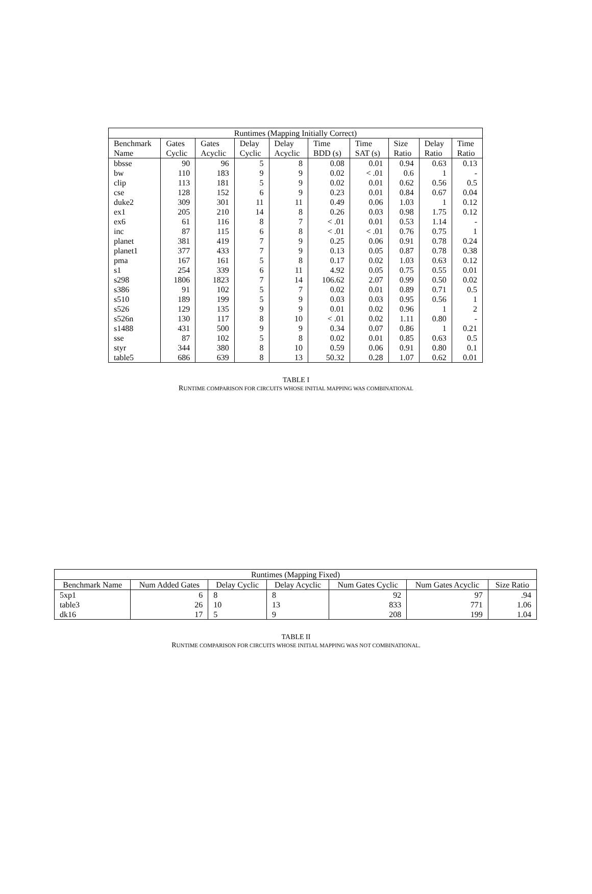| Runtimes (Mapping Initially Correct) | | | | | | | | | |
| --- | --- | --- | --- | --- | --- | --- | --- | --- | --- |
| Benchmark | Gates | Gates | Delay | Delay | Time | Time | Size | Delay | Time |
| Name | Cyclic | Acyclic | Cyclic | Acyclic | BDD (s) | SAT (s) | Ratio | Ratio | Ratio |
| bbsse | 90 | 96 | 5 | 8 | 0.08 | 0.01 | 0.94 | 0.63 | 0.13 |
| bw | 110 | 183 | 9 | 9 | 0.02 | < .01 | 0.6 | 1 | - |
| clip | 113 | 181 | 5 | 9 | 0.02 | 0.01 | 0.62 | 0.56 | 0.5 |
| cse | 128 | 152 | 6 | 9 | 0.23 | 0.01 | 0.84 | 0.67 | 0.04 |
| duke2 | 309 | 301 | 11 | 11 | 0.49 | 0.06 | 1.03 | 1 | 0.12 |
| ex1 | 205 | 210 | 14 | 8 | 0.26 | 0.03 | 0.98 | 1.75 | 0.12 |
| ex6 | 61 | 116 | 8 | 7 | < .01 | 0.01 | 0.53 | 1.14 | - |
| inc | 87 | 115 | 6 | 8 | < .01 | < .01 | 0.76 | 0.75 | 1 |
| planet | 381 | 419 | 7 | 9 | 0.25 | 0.06 | 0.91 | 0.78 | 0.24 |
| planet1 | 377 | 433 | 7 | 9 | 0.13 | 0.05 | 0.87 | 0.78 | 0.38 |
| pma | 167 | 161 | 5 | 8 | 0.17 | 0.02 | 1.03 | 0.63 | 0.12 |
| s1 | 254 | 339 | 6 | 11 | 4.92 | 0.05 | 0.75 | 0.55 | 0.01 |
| s298 | 1806 | 1823 | 7 | 14 | 106.62 | 2.07 | 0.99 | 0.50 | 0.02 |
| s386 | 91 | 102 | 5 | 7 | 0.02 | 0.01 | 0.89 | 0.71 | 0.5 |
| s510 | 189 | 199 | 5 | 9 | 0.03 | 0.03 | 0.95 | 0.56 | 1 |
| s526 | 129 | 135 | 9 | 9 | 0.01 | 0.02 | 0.96 | 1 | 2 |
| s526n | 130 | 117 | 8 | 10 | < .01 | 0.02 | 1.11 | 0.80 | - |
| s1488 | 431 | 500 | 9 | 9 | 0.34 | 0.07 | 0.86 | 1 | 0.21 |
| sse | 87 | 102 | 5 | 8 | 0.02 | 0.01 | 0.85 | 0.63 | 0.5 |
| styr | 344 | 380 | 8 | 10 | 0.59 | 0.06 | 0.91 | 0.80 | 0.1 |
| table5 | 686 | 639 | 8 | 13 | 50.32 | 0.28 | 1.07 | 0.62 | 0.01 |
TABLE I
RUNTIME COMPARISON FOR CIRCUITS WHOSE INITIAL MAPPING WAS COMBINATIONAL
| Runtimes (Mapping Fixed) | | | | | | |
| --- | --- | --- | --- | --- | --- | --- |
| Benchmark Name | Num Added Gates | Delay Cyclic | Delay Acyclic | Num Gates Cyclic | Num Gates Acyclic | Size Ratio |
| 5xp1 | 6 | 8 | 8 | 92 | 97 | .94 |
| table3 | 26 | 10 | 13 | 833 | 771 | 1.06 |
| dk16 | 17 | 5 | 9 | 208 | 199 | 1.04 |
TABLE II
RUNTIME COMPARISON FOR CIRCUITS WHOSE INITIAL MAPPING WAS NOT COMBINATIONAL.